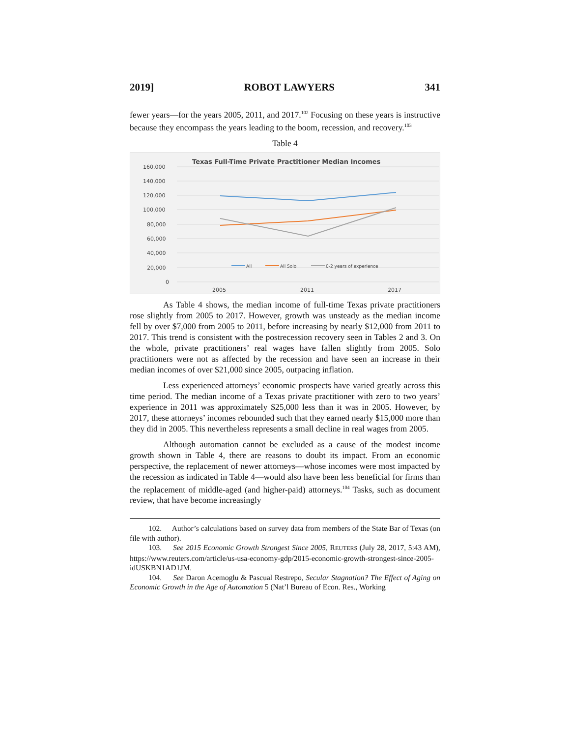2019] ROBOT LAWYERS 341
fewer years—for the years 2005, 2011, and 2017.<sup>102</sup> Focusing on these years is instructive because they encompass the years leading to the boom, recession, and recovery.<sup>103</sup>
Table 4
Texas Full-Time Private Practitioner Median Incomes
160,000
140,000
120,000
100,000
80,000
60,000
40,000
20,000
0
All
All Solo
0-2 years of experience
2005
2011
2017
As Table 4 shows, the median income of full-time Texas private practitioners rose slightly from 2005 to 2017. However, growth was unsteady as the median income fell by over $7,000 from 2005 to 2011, before increasing by nearly $12,000 from 2011 to 2017. This trend is consistent with the postrecession recovery seen in Tables 2 and 3. On the whole, private practitioners’ real wages have fallen slightly from 2005. Solo practitioners were not as affected by the recession and have seen an increase in their median incomes of over $21,000 since 2005, outpacing inflation.
Less experienced attorneys’ economic prospects have varied greatly across this time period. The median income of a Texas private practitioner with zero to two years’ experience in 2011 was approximately $25,000 less than it was in 2005. However, by 2017, these attorneys’ incomes rebounded such that they earned nearly $15,000 more than they did in 2005. This nevertheless represents a small decline in real wages from 2005.
Although automation cannot be excluded as a cause of the modest income growth shown in Table 4, there are reasons to doubt its impact. From an economic perspective, the replacement of newer attorneys—whose incomes were most impacted by the recession as indicated in Table 4—would also have been less beneficial for firms than the replacement of middle-aged (and higher-paid) attorneys.<sup>104</sup> Tasks, such as document review, that have become increasingly
102. Author’s calculations based on survey data from members of the State Bar of Texas (on file with author).
103. See 2015 Economic Growth Strongest Since 2005, REUTERS (July 28, 2017, 5:43 AM), https://www.reuters.com/article/us-usa-economy-gdp/2015-economic-growth-strongest-since-2005-idUSKBN1AD1JM.
104. See Daron Acemoglu & Pascual Restrepo, Secular Stagnation? The Effect of Aging on Economic Growth in the Age of Automation 5 (Nat’l Bureau of Econ. Res., Working